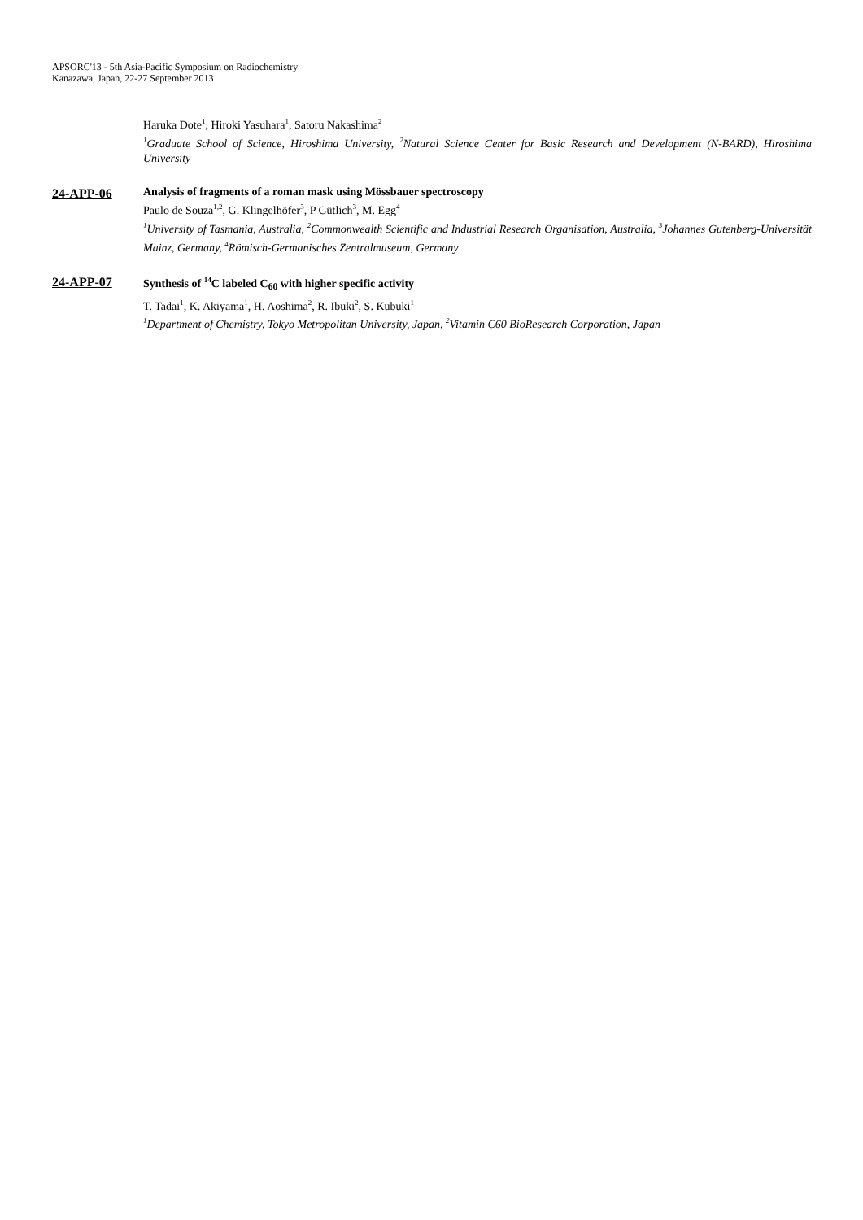APSORC'13 - 5th Asia-Pacific Symposium on Radiochemistry
Kanazawa, Japan, 22-27 September 2013
Haruka Dote<sup>1</sup>, Hiroki Yasuhara<sup>1</sup>, Satoru Nakashima<sup>2</sup>
<sup>1</sup> Graduate School of Science, Hiroshima University, <sup>2</sup>Natural Science Center for Basic Research and Development (N-BARD), Hiroshima University
24-APP-06
Analysis of fragments of a roman mask using Mössbauer spectroscopy
Paulo de Souza<sup>1,2</sup>, G. Klingelhöfer<sup>3</sup>, P Gütlich<sup>3</sup>, M. Egg<sup>4</sup>
<sup>1</sup> University of Tasmania, Australia, <sup>2</sup>Commonwealth Scientific and Industrial Research Organisation, Australia, <sup>3</sup>Johannes Gutenberg-Universität Mainz, Germany, <sup>4</sup>Römisch-Germanisches Zentralmuseum, Germany
24-APP-07
Synthesis of <sup>14</sup>C labeled C<sub>60</sub> with higher specific activity
T. Tadai<sup>1</sup>, K. Akiyama<sup>1</sup>, H. Aoshima<sup>2</sup>, R. Ibuki<sup>2</sup>, S. Kubuki<sup>1</sup>
<sup>1</sup> Department of Chemistry, Tokyo Metropolitan University, Japan, <sup>2</sup>Vitamin C60 BioResearch Corporation, Japan